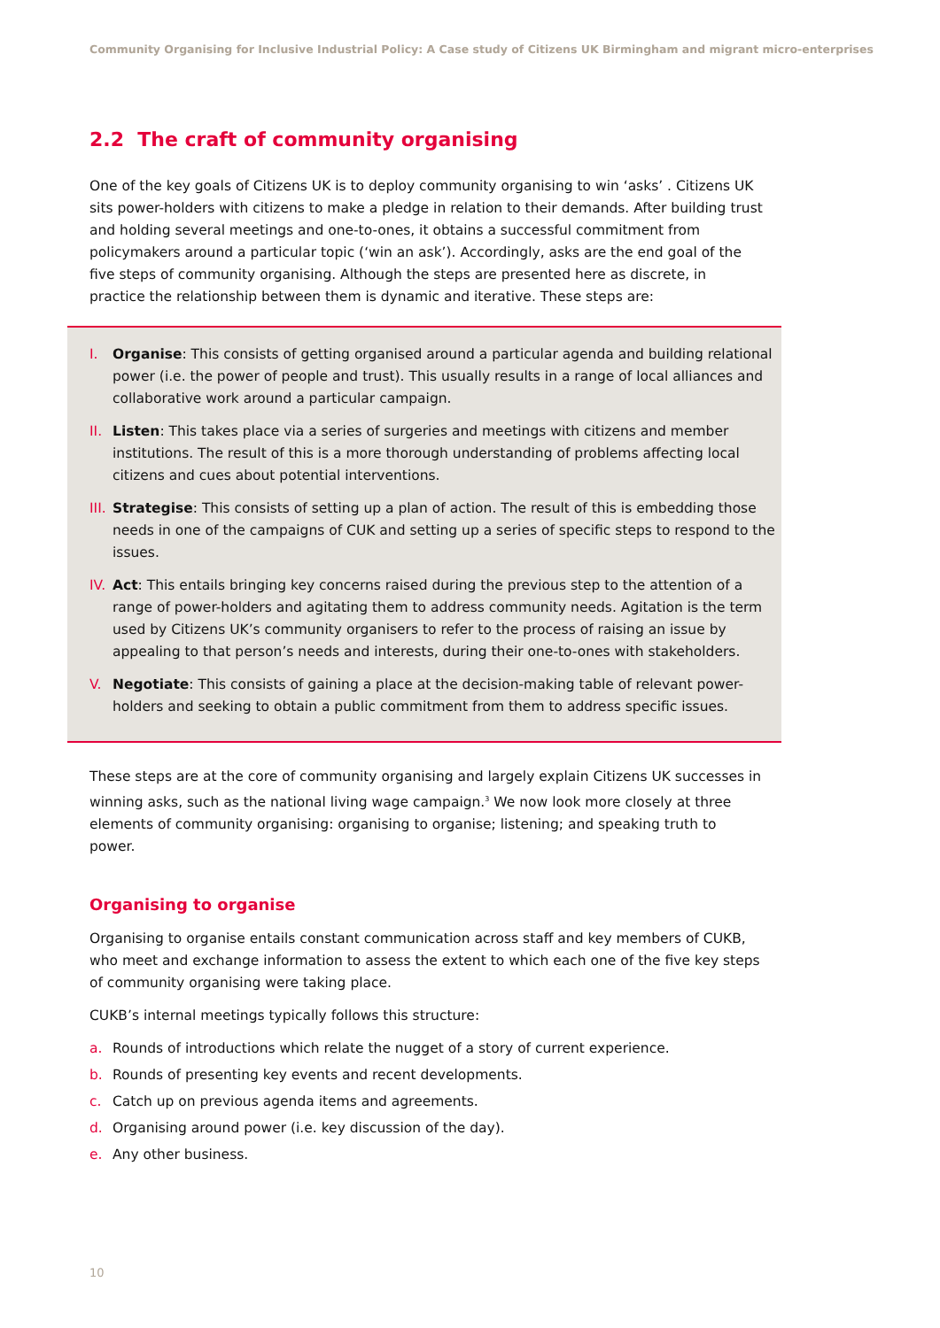Community Organising for Inclusive Industrial Policy: A Case study of Citizens UK Birmingham and migrant micro-enterprises
2.2 The craft of community organising
One of the key goals of Citizens UK is to deploy community organising to win ‘asks’ . Citizens UK sits power-holders with citizens to make a pledge in relation to their demands. After building trust and holding several meetings and one-to-ones, it obtains a successful commitment from policymakers around a particular topic (‘win an ask’). Accordingly, asks are the end goal of the five steps of community organising. Although the steps are presented here as discrete, in practice the relationship between them is dynamic and iterative. These steps are:
I. Organise: This consists of getting organised around a particular agenda and building relational power (i.e. the power of people and trust). This usually results in a range of local alliances and collaborative work around a particular campaign.
II. Listen: This takes place via a series of surgeries and meetings with citizens and member institutions. The result of this is a more thorough understanding of problems affecting local citizens and cues about potential interventions.
III. Strategise: This consists of setting up a plan of action. The result of this is embedding those needs in one of the campaigns of CUK and setting up a series of specific steps to respond to the issues.
IV. Act: This entails bringing key concerns raised during the previous step to the attention of a range of power-holders and agitating them to address community needs. Agitation is the term used by Citizens UK’s community organisers to refer to the process of raising an issue by appealing to that person’s needs and interests, during their one-to-ones with stakeholders.
V. Negotiate: This consists of gaining a place at the decision-making table of relevant power-holders and seeking to obtain a public commitment from them to address specific issues.
These steps are at the core of community organising and largely explain Citizens UK successes in winning asks, such as the national living wage campaign.<sup>3</sup> We now look more closely at three elements of community organising: organising to organise; listening; and speaking truth to power.
Organising to organise
Organising to organise entails constant communication across staff and key members of CUKB, who meet and exchange information to assess the extent to which each one of the five key steps of community organising were taking place.
CUKB’s internal meetings typically follows this structure:
a. Rounds of introductions which relate the nugget of a story of current experience.
b. Rounds of presenting key events and recent developments.
c. Catch up on previous agenda items and agreements.
d. Organising around power (i.e. key discussion of the day).
e. Any other business.
10